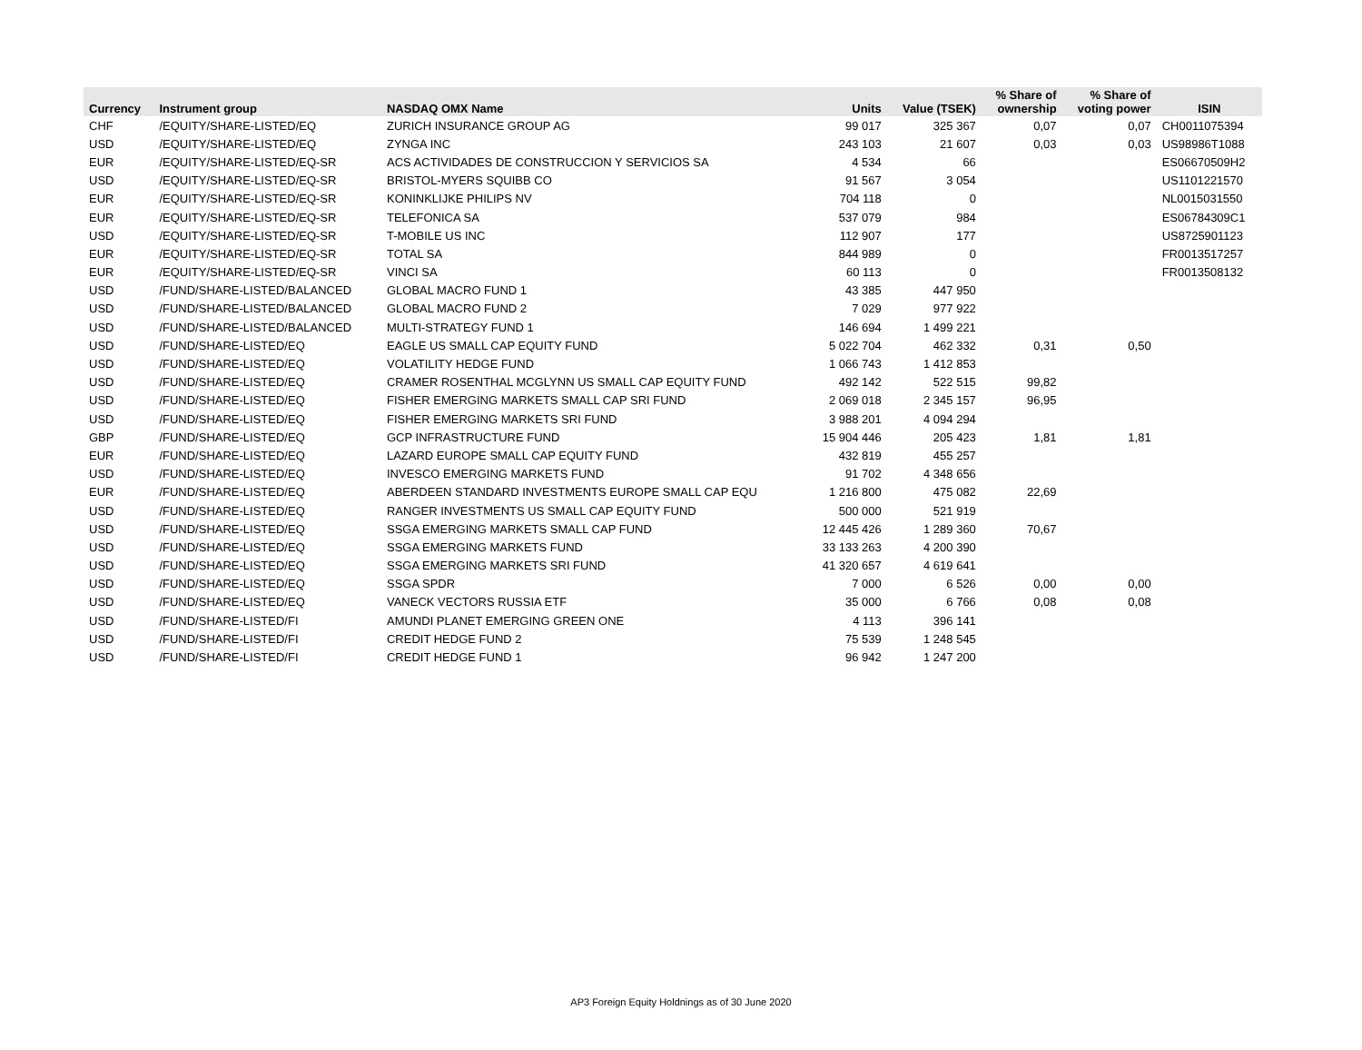| Currency | Instrument group | NASDAQ OMX Name | Units | Value (TSEK) | % Share of ownership | % Share of voting power | ISIN |
| --- | --- | --- | --- | --- | --- | --- | --- |
| CHF | /EQUITY/SHARE-LISTED/EQ | ZURICH INSURANCE GROUP AG | 99 017 | 325 367 | 0,07 | 0,07 | CH0011075394 |
| USD | /EQUITY/SHARE-LISTED/EQ | ZYNGA INC | 243 103 | 21 607 | 0,03 | 0,03 | US98986T1088 |
| EUR | /EQUITY/SHARE-LISTED/EQ-SR | ACS ACTIVIDADES DE CONSTRUCCION Y SERVICIOS SA | 4 534 | 66 | | | ES06670509H2 |
| USD | /EQUITY/SHARE-LISTED/EQ-SR | BRISTOL-MYERS SQUIBB CO | 91 567 | 3 054 | | | US1101221570 |
| EUR | /EQUITY/SHARE-LISTED/EQ-SR | KONINKLIJKE PHILIPS NV | 704 118 | 0 | | | NL0015031550 |
| EUR | /EQUITY/SHARE-LISTED/EQ-SR | TELEFONICA SA | 537 079 | 984 | | | ES06784309C1 |
| USD | /EQUITY/SHARE-LISTED/EQ-SR | T-MOBILE US INC | 112 907 | 177 | | | US8725901123 |
| EUR | /EQUITY/SHARE-LISTED/EQ-SR | TOTAL SA | 844 989 | 0 | | | FR0013517257 |
| EUR | /EQUITY/SHARE-LISTED/EQ-SR | VINCI SA | 60 113 | 0 | | | FR0013508132 |
| USD | /FUND/SHARE-LISTED/BALANCED | GLOBAL MACRO FUND 1 | 43 385 | 447 950 | | | |
| USD | /FUND/SHARE-LISTED/BALANCED | GLOBAL MACRO FUND 2 | 7 029 | 977 922 | | | |
| USD | /FUND/SHARE-LISTED/BALANCED | MULTI-STRATEGY FUND 1 | 146 694 | 1 499 221 | | | |
| USD | /FUND/SHARE-LISTED/EQ | EAGLE US SMALL CAP EQUITY FUND | 5 022 704 | 462 332 | 0,31 | 0,50 | |
| USD | /FUND/SHARE-LISTED/EQ | VOLATILITY HEDGE FUND | 1 066 743 | 1 412 853 | | | |
| USD | /FUND/SHARE-LISTED/EQ | CRAMER ROSENTHAL MCGLYNN US SMALL CAP EQUITY FUND | 492 142 | 522 515 | 99,82 | | |
| USD | /FUND/SHARE-LISTED/EQ | FISHER EMERGING MARKETS SMALL CAP SRI FUND | 2 069 018 | 2 345 157 | 96,95 | | |
| USD | /FUND/SHARE-LISTED/EQ | FISHER EMERGING MARKETS SRI FUND | 3 988 201 | 4 094 294 | | | |
| GBP | /FUND/SHARE-LISTED/EQ | GCP INFRASTRUCTURE FUND | 15 904 446 | 205 423 | 1,81 | 1,81 | |
| EUR | /FUND/SHARE-LISTED/EQ | LAZARD EUROPE SMALL CAP EQUITY FUND | 432 819 | 455 257 | | | |
| USD | /FUND/SHARE-LISTED/EQ | INVESCO EMERGING MARKETS FUND | 91 702 | 4 348 656 | | | |
| EUR | /FUND/SHARE-LISTED/EQ | ABERDEEN STANDARD INVESTMENTS EUROPE SMALL CAP EQU | 1 216 800 | 475 082 | 22,69 | | |
| USD | /FUND/SHARE-LISTED/EQ | RANGER INVESTMENTS US SMALL CAP EQUITY FUND | 500 000 | 521 919 | | | |
| USD | /FUND/SHARE-LISTED/EQ | SSGA EMERGING MARKETS SMALL CAP FUND | 12 445 426 | 1 289 360 | 70,67 | | |
| USD | /FUND/SHARE-LISTED/EQ | SSGA EMERGING MARKETS FUND | 33 133 263 | 4 200 390 | | | |
| USD | /FUND/SHARE-LISTED/EQ | SSGA EMERGING MARKETS SRI FUND | 41 320 657 | 4 619 641 | | | |
| USD | /FUND/SHARE-LISTED/EQ | SSGA SPDR | 7 000 | 6 526 | 0,00 | 0,00 | |
| USD | /FUND/SHARE-LISTED/EQ | VANECK VECTORS RUSSIA ETF | 35 000 | 6 766 | 0,08 | 0,08 | |
| USD | /FUND/SHARE-LISTED/FI | AMUNDI PLANET EMERGING GREEN ONE | 4 113 | 396 141 | | | |
| USD | /FUND/SHARE-LISTED/FI | CREDIT HEDGE FUND 2 | 75 539 | 1 248 545 | | | |
| USD | /FUND/SHARE-LISTED/FI | CREDIT HEDGE FUND 1 | 96 942 | 1 247 200 | | | |
AP3 Foreign Equity Holdnings as of 30 June 2020